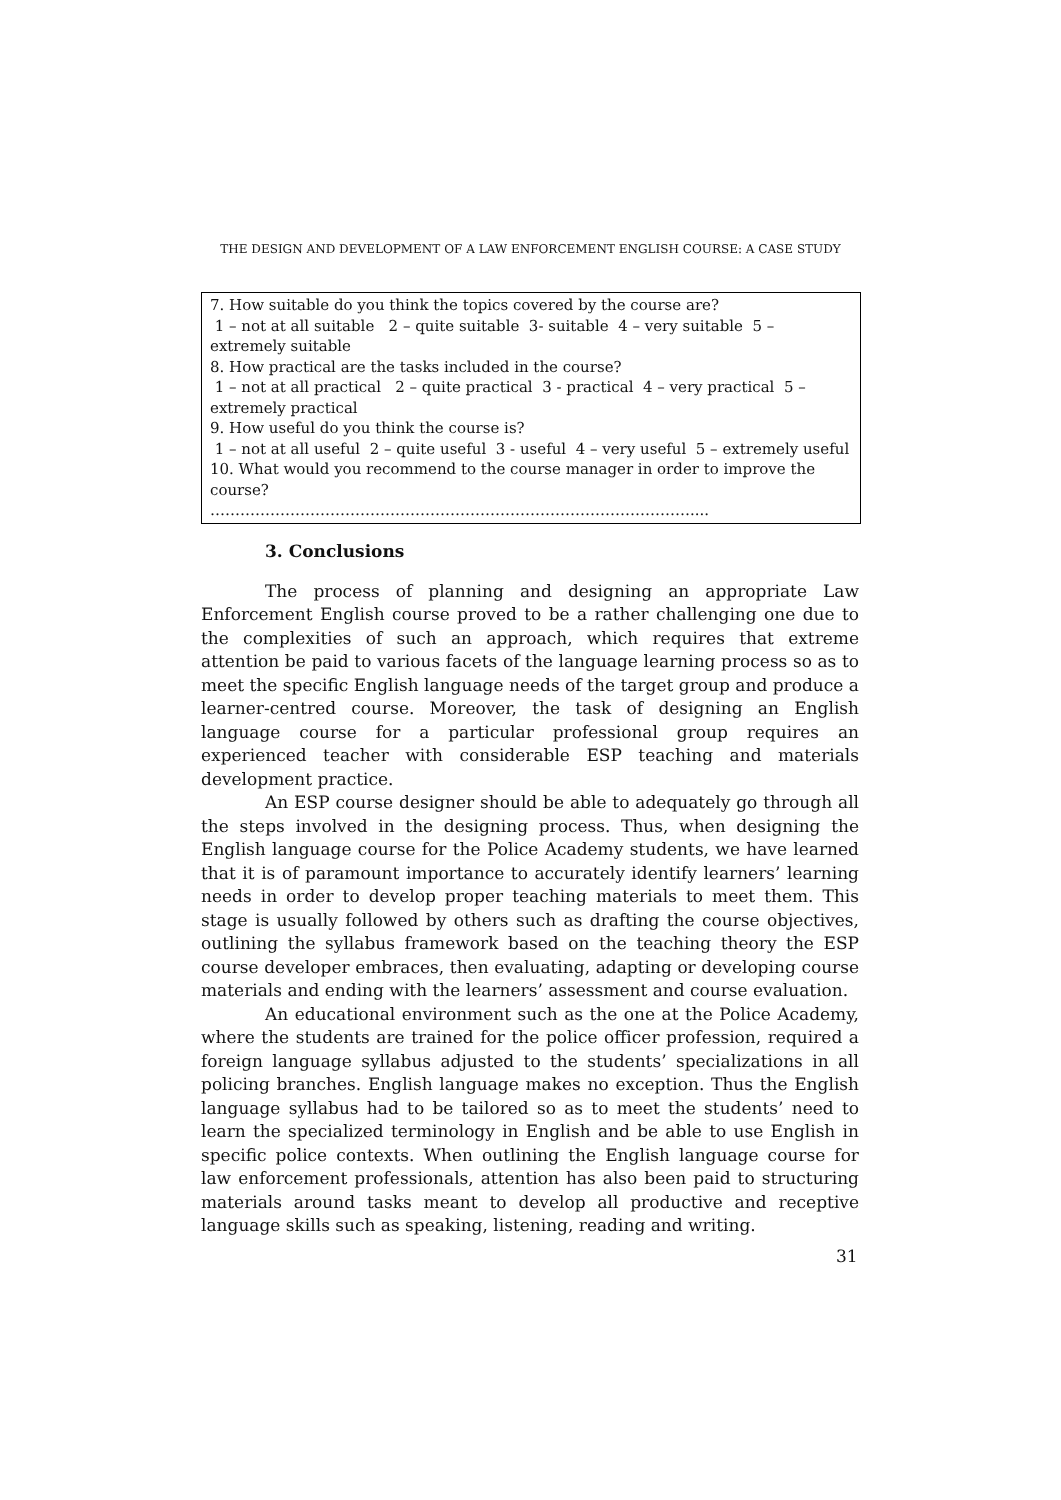THE DESIGN AND DEVELOPMENT OF A LAW ENFORCEMENT ENGLISH COURSE: A CASE STUDY
7. How suitable do you think the topics covered by the course are?
1 – not at all suitable 2 – quite suitable 3- suitable 4 – very suitable 5 – extremely suitable
8. How practical are the tasks included in the course?
1 – not at all practical 2 – quite practical 3 - practical 4 – very practical 5 – extremely practical
9. How useful do you think the course is?
1 – not at all useful 2 – quite useful 3 - useful 4 – very useful 5 – extremely useful
10. What would you recommend to the course manager in order to improve the course?
……………………………………………………………………………………....
3. Conclusions
The process of planning and designing an appropriate Law Enforcement English course proved to be a rather challenging one due to the complexities of such an approach, which requires that extreme attention be paid to various facets of the language learning process so as to meet the specific English language needs of the target group and produce a learner-centred course. Moreover, the task of designing an English language course for a particular professional group requires an experienced teacher with considerable ESP teaching and materials development practice.
An ESP course designer should be able to adequately go through all the steps involved in the designing process. Thus, when designing the English language course for the Police Academy students, we have learned that it is of paramount importance to accurately identify learners’ learning needs in order to develop proper teaching materials to meet them. This stage is usually followed by others such as drafting the course objectives, outlining the syllabus framework based on the teaching theory the ESP course developer embraces, then evaluating, adapting or developing course materials and ending with the learners’ assessment and course evaluation.
An educational environment such as the one at the Police Academy, where the students are trained for the police officer profession, required a foreign language syllabus adjusted to the students’ specializations in all policing branches. English language makes no exception. Thus the English language syllabus had to be tailored so as to meet the students’ need to learn the specialized terminology in English and be able to use English in specific police contexts. When outlining the English language course for law enforcement professionals, attention has also been paid to structuring materials around tasks meant to develop all productive and receptive language skills such as speaking, listening, reading and writing.
31